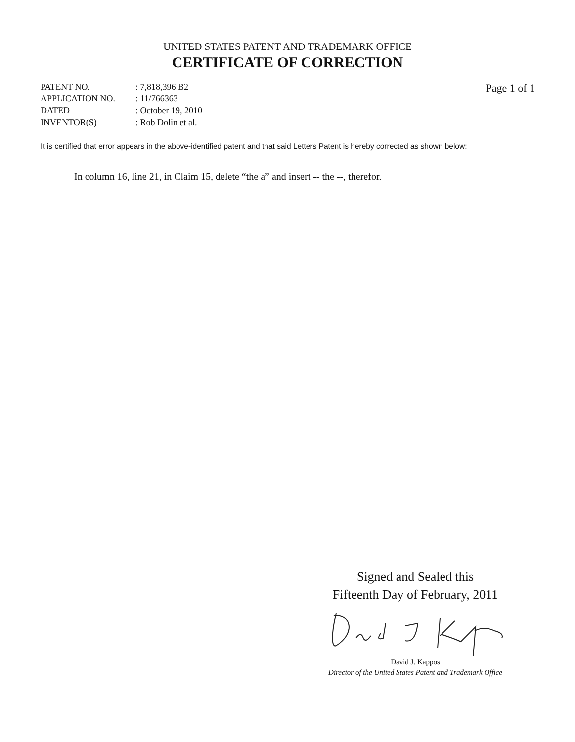UNITED STATES PATENT AND TRADEMARK OFFICE
CERTIFICATE OF CORRECTION
| PATENT NO. | : 7,818,396 B2 |
| APPLICATION NO. | : 11/766363 |
| DATED | : October 19, 2010 |
| INVENTOR(S) | : Rob Dolin et al. |
Page 1 of 1
It is certified that error appears in the above-identified patent and that said Letters Patent is hereby corrected as shown below:
In column 16, line 21, in Claim 15, delete “the a” and insert -- the --, therefor.
Signed and Sealed this
Fifteenth Day of February, 2011
David J. Kappos
Director of the United States Patent and Trademark Office